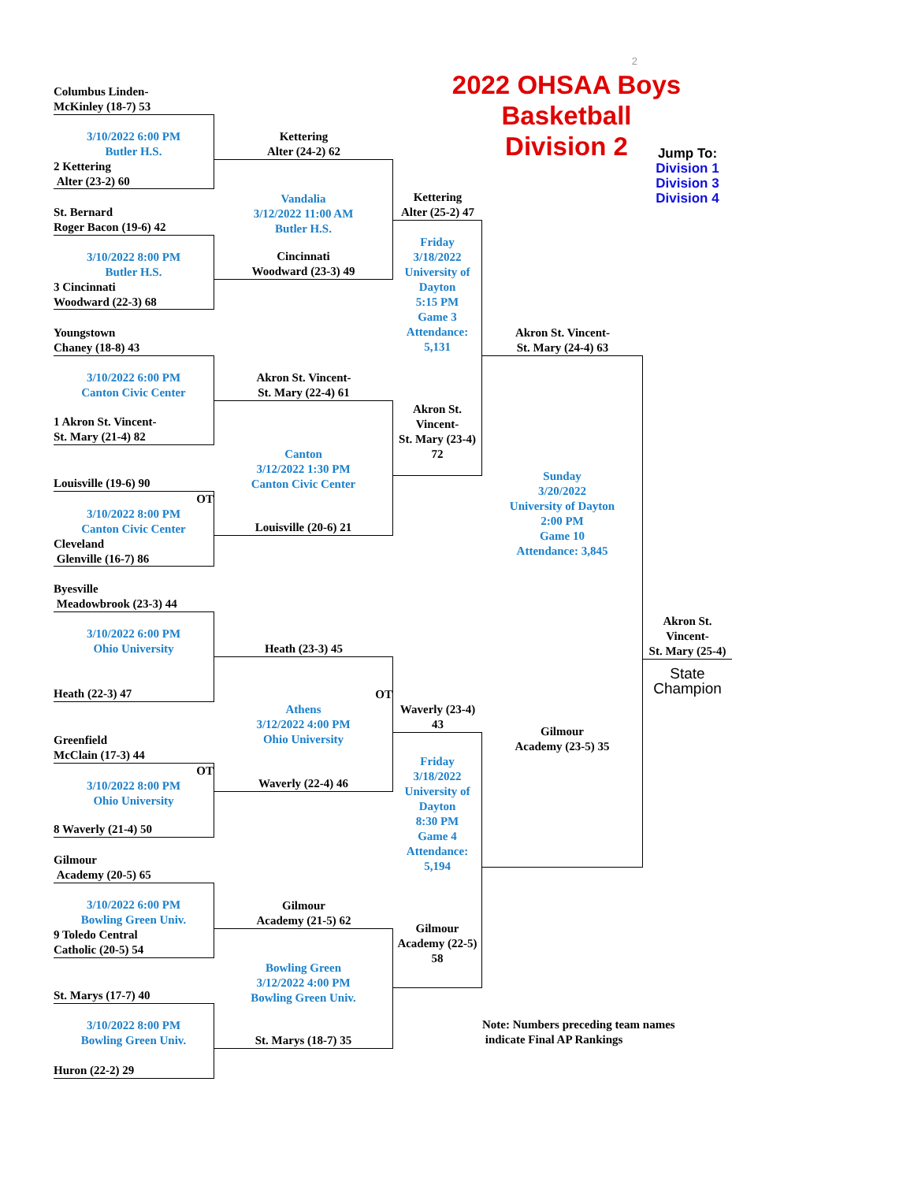2
2022 OHSAA Boys Basketball
Division 2
Kettering
Alter (25-2) 47
Friday
3/18/2022
University of Dayton
5:15 PM
Game 3
Attendance: 5,131
Akron St. Vincent-
St. Mary (23-4) 72
Waverly (23-4) 43
Friday
3/18/2022
University of Dayton
8:30 PM
Game 4
Attendance: 5,194
Gilmour
Academy (22-5) 58
Akron St. Vincent-
St. Mary (24-4) 63
Sunday
3/20/2022
University of Dayton
2:00 PM
Game 10
Attendance: 3,845
Gilmour
Academy (23-5) 35
Note: Numbers preceding team names
indicate Final AP Rankings
Jump To:
Division 1
Division 3
Division 4
Akron St. Vincent-
St. Mary (25-4)
State Champion
Columbus Linden-
McKinley (18-7) 53
3/10/2022 6:00 PM
Butler H.S.
2 Kettering
Alter (23-2) 60
St. Bernard
Roger Bacon (19-6) 42
3/10/2022 8:00 PM
Butler H.S.
3 Cincinnati
Woodward (22-3) 68
Youngstown
Chaney (18-8) 43
3/10/2022 6:00 PM
Canton Civic Center
1 Akron St. Vincent-
St. Mary (21-4) 82
Louisville (19-6) 90
OT
3/10/2022 8:00 PM
Canton Civic Center
Cleveland
Glenville (16-7) 86
Byesville
Meadowbrook (23-3) 44
3/10/2022 6:00 PM
Ohio University
Heath (22-3) 47
Greenfield
McClain (17-3) 44
OT
3/10/2022 8:00 PM
Ohio University
8 Waverly (21-4) 50
Gilmour
Academy (20-5) 65
3/10/2022 6:00 PM
Bowling Green Univ.
9 Toledo Central
Catholic (20-5) 54
St. Marys (17-7) 40
3/10/2022 8:00 PM
Bowling Green Univ.
Huron (22-2) 29
Kettering
Alter (24-2) 62
Vandalia
3/12/2022 11:00 AM
Butler H.S.
Cincinnati
Woodward (23-3) 49
Akron St. Vincent-
St. Mary (22-4) 61
Canton
3/12/2022 1:30 PM
Canton Civic Center
Louisville (20-6) 21
Heath (23-3) 45
OT
Athens
3/12/2022 4:00 PM
Ohio University
Waverly (22-4) 46
Gilmour
Academy (21-5) 62
Bowling Green
3/12/2022 4:00 PM
Bowling Green Univ.
St. Marys (18-7) 35